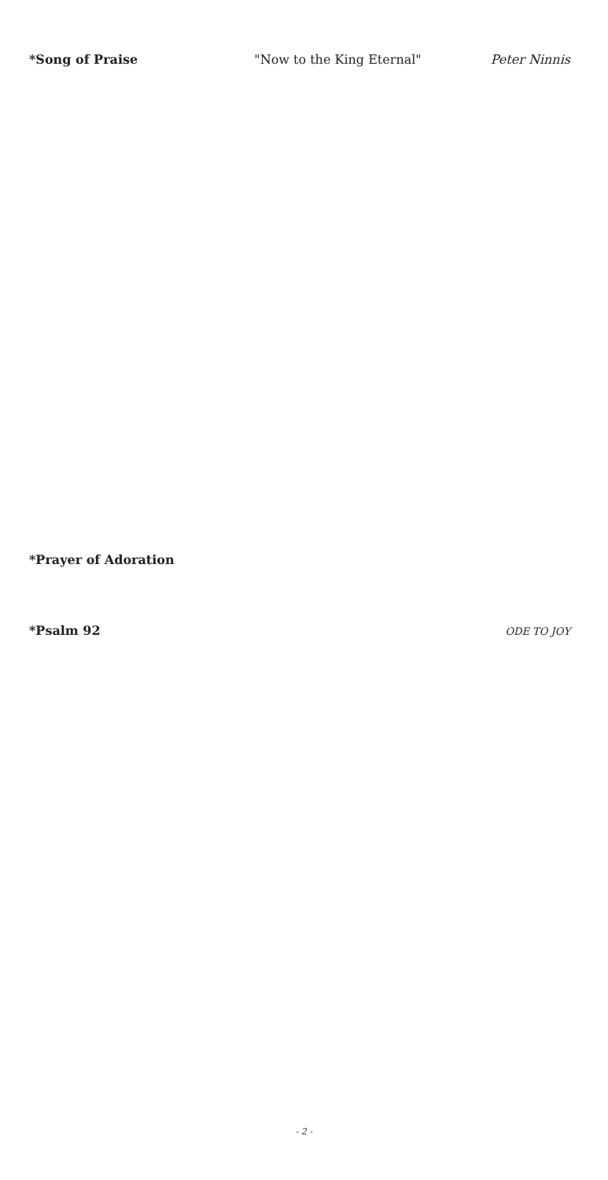*Song of Praise "Now to the King Eternal" Peter Ninnis
*Prayer of Adoration
*Psalm 92 ODE TO JOY
- 2 -